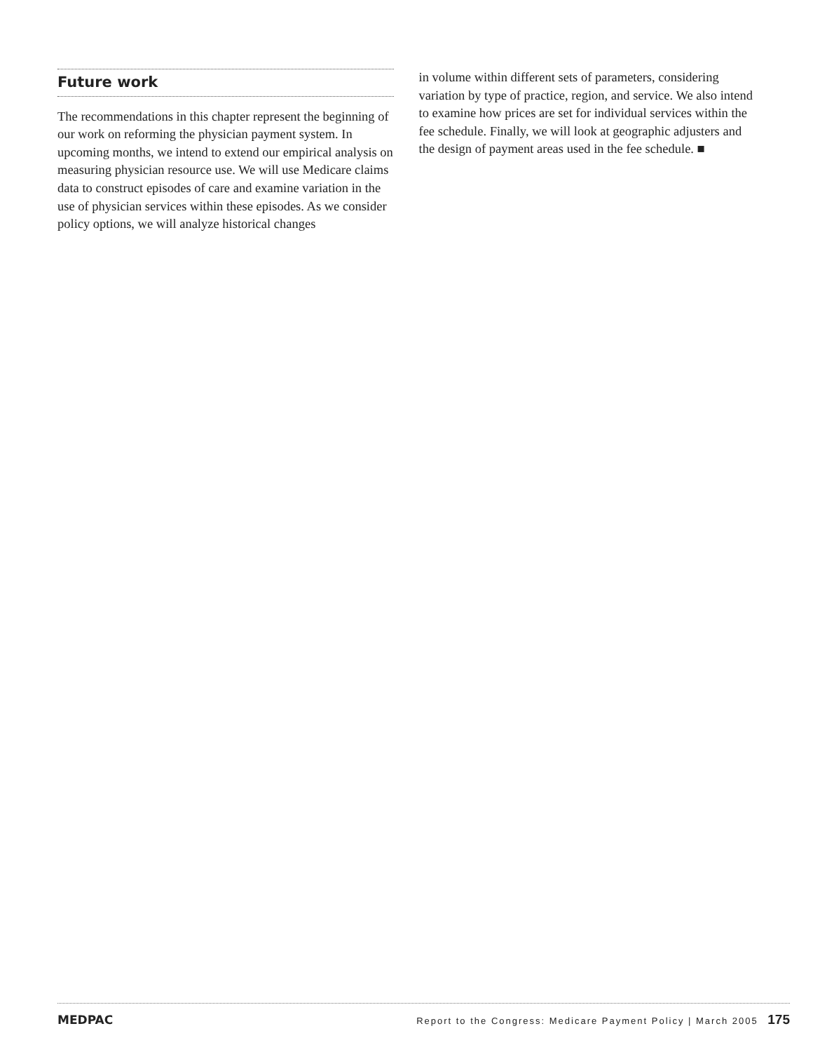Future work
The recommendations in this chapter represent the beginning of our work on reforming the physician payment system. In upcoming months, we intend to extend our empirical analysis on measuring physician resource use. We will use Medicare claims data to construct episodes of care and examine variation in the use of physician services within these episodes. As we consider policy options, we will analyze historical changes
in volume within different sets of parameters, considering variation by type of practice, region, and service. We also intend to examine how prices are set for individual services within the fee schedule. Finally, we will look at geographic adjusters and the design of payment areas used in the fee schedule. ■
MEDPAC Report to the Congress: Medicare Payment Policy | March 2005 175